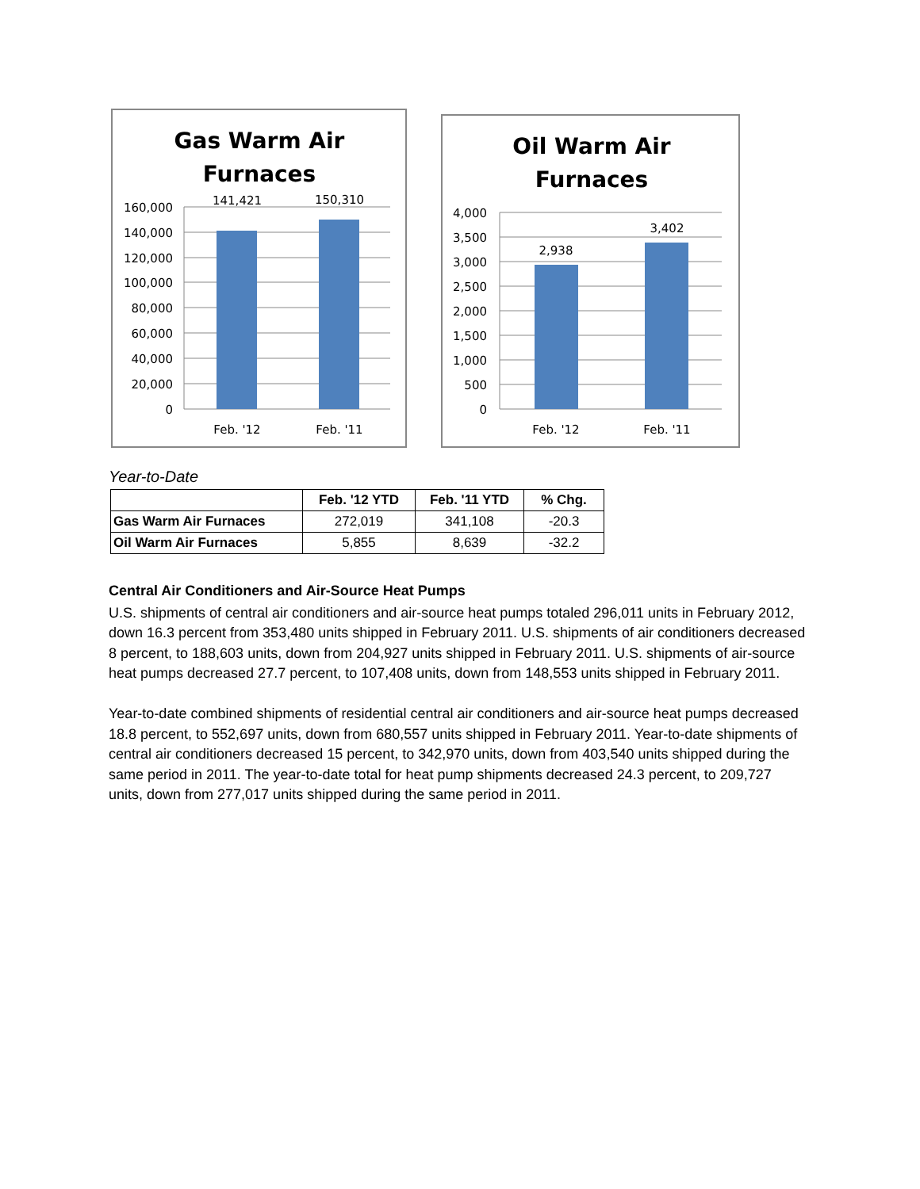Gas Warm Air
Furnaces
160,000
140,000
120,000
100,000
80,000
60,000
40,000
20,000
0
141,421
150,310
Feb. '12
Feb. '11
Oil Warm Air
Furnaces
4,000
3,500
3,000
2,500
2,000
1,500
1,000
500
0
2,938
3,402
Feb. '12
Feb. '11
Year-to-Date
| | Feb. '12 YTD | Feb. '11 YTD | % Chg. |
| --- | --- | --- | --- |
| Gas Warm Air Furnaces | 272,019 | 341,108 | -20.3 |
| Oil Warm Air Furnaces | 5,855 | 8,639 | -32.2 |
Central Air Conditioners and Air-Source Heat Pumps
U.S. shipments of central air conditioners and air-source heat pumps totaled 296,011 units in February 2012, down 16.3 percent from 353,480 units shipped in February 2011. U.S. shipments of air conditioners decreased 8 percent, to 188,603 units, down from 204,927 units shipped in February 2011. U.S. shipments of air-source heat pumps decreased 27.7 percent, to 107,408 units, down from 148,553 units shipped in February 2011.
Year-to-date combined shipments of residential central air conditioners and air-source heat pumps decreased 18.8 percent, to 552,697 units, down from 680,557 units shipped in February 2011. Year-to-date shipments of central air conditioners decreased 15 percent, to 342,970 units, down from 403,540 units shipped during the same period in 2011. The year-to-date total for heat pump shipments decreased 24.3 percent, to 209,727 units, down from 277,017 units shipped during the same period in 2011.